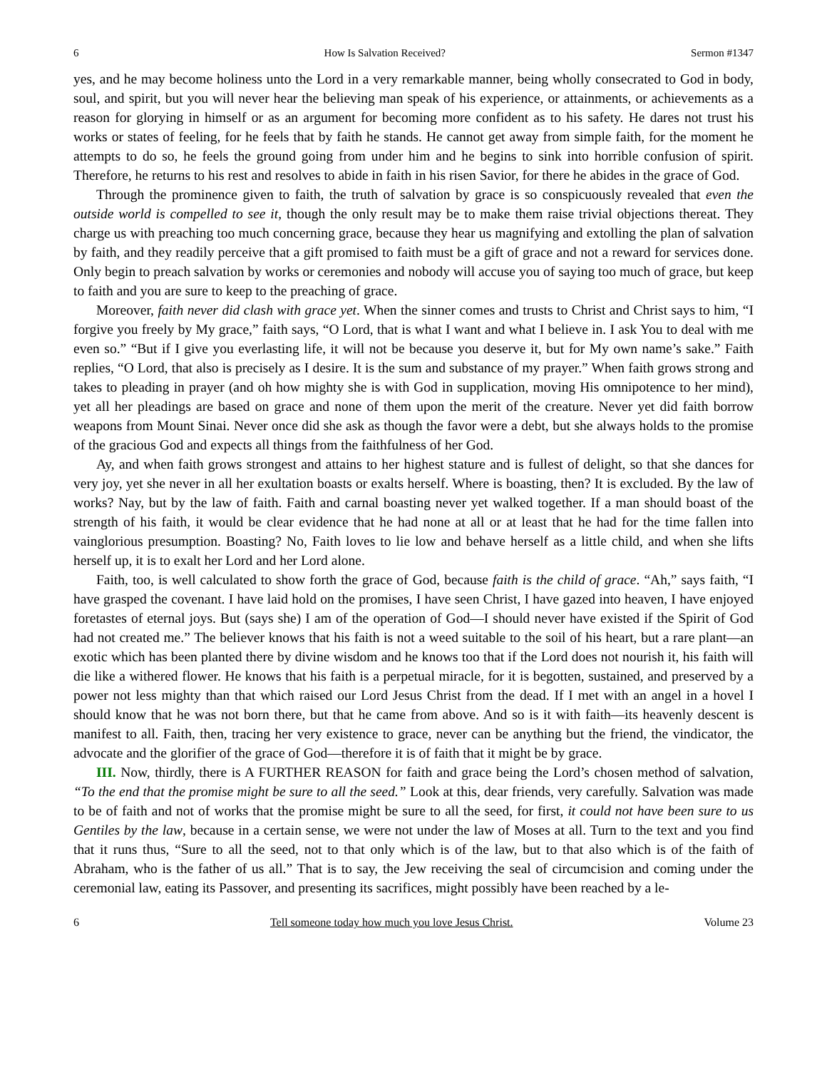6 How Is Salvation Received? Sermon #1347
yes, and he may become holiness unto the Lord in a very remarkable manner, being wholly consecrated to God in body, soul, and spirit, but you will never hear the believing man speak of his experience, or attainments, or achievements as a reason for glorying in himself or as an argument for becoming more confident as to his safety. He dares not trust his works or states of feeling, for he feels that by faith he stands. He cannot get away from simple faith, for the moment he attempts to do so, he feels the ground going from under him and he begins to sink into horrible confusion of spirit. Therefore, he returns to his rest and resolves to abide in faith in his risen Savior, for there he abides in the grace of God.
Through the prominence given to faith, the truth of salvation by grace is so conspicuously revealed that even the outside world is compelled to see it, though the only result may be to make them raise trivial objections thereat. They charge us with preaching too much concerning grace, because they hear us magnifying and extolling the plan of salvation by faith, and they readily perceive that a gift promised to faith must be a gift of grace and not a reward for services done. Only begin to preach salvation by works or ceremonies and nobody will accuse you of saying too much of grace, but keep to faith and you are sure to keep to the preaching of grace.
Moreover, faith never did clash with grace yet. When the sinner comes and trusts to Christ and Christ says to him, “I forgive you freely by My grace,” faith says, “O Lord, that is what I want and what I believe in. I ask You to deal with me even so.” “But if I give you everlasting life, it will not be because you deserve it, but for My own name’s sake.” Faith replies, “O Lord, that also is precisely as I desire. It is the sum and substance of my prayer.” When faith grows strong and takes to pleading in prayer (and oh how mighty she is with God in supplication, moving His omnipotence to her mind), yet all her pleadings are based on grace and none of them upon the merit of the creature. Never yet did faith borrow weapons from Mount Sinai. Never once did she ask as though the favor were a debt, but she always holds to the promise of the gracious God and expects all things from the faithfulness of her God.
Ay, and when faith grows strongest and attains to her highest stature and is fullest of delight, so that she dances for very joy, yet she never in all her exultation boasts or exalts herself. Where is boasting, then? It is excluded. By the law of works? Nay, but by the law of faith. Faith and carnal boasting never yet walked together. If a man should boast of the strength of his faith, it would be clear evidence that he had none at all or at least that he had for the time fallen into vainglorious presumption. Boasting? No, Faith loves to lie low and behave herself as a little child, and when she lifts herself up, it is to exalt her Lord and her Lord alone.
Faith, too, is well calculated to show forth the grace of God, because faith is the child of grace. “Ah,” says faith, “I have grasped the covenant. I have laid hold on the promises, I have seen Christ, I have gazed into heaven, I have enjoyed foretastes of eternal joys. But (says she) I am of the operation of God—I should never have existed if the Spirit of God had not created me.” The believer knows that his faith is not a weed suitable to the soil of his heart, but a rare plant—an exotic which has been planted there by divine wisdom and he knows too that if the Lord does not nourish it, his faith will die like a withered flower. He knows that his faith is a perpetual miracle, for it is begotten, sustained, and preserved by a power not less mighty than that which raised our Lord Jesus Christ from the dead. If I met with an angel in a hovel I should know that he was not born there, but that he came from above. And so is it with faith—its heavenly descent is manifest to all. Faith, then, tracing her very existence to grace, never can be anything but the friend, the vindicator, the advocate and the glorifier of the grace of God—therefore it is of faith that it might be by grace.
III. Now, thirdly, there is A FURTHER REASON for faith and grace being the Lord’s chosen method of salvation, “To the end that the promise might be sure to all the seed.” Look at this, dear friends, very carefully. Salvation was made to be of faith and not of works that the promise might be sure to all the seed, for first, it could not have been sure to us Gentiles by the law, because in a certain sense, we were not under the law of Moses at all. Turn to the text and you find that it runs thus, “Sure to all the seed, not to that only which is of the law, but to that also which is of the faith of Abraham, who is the father of us all.” That is to say, the Jew receiving the seal of circumcision and coming under the ceremonial law, eating its Passover, and presenting its sacrifices, might possibly have been reached by a le-
6 Tell someone today how much you love Jesus Christ. Volume 23